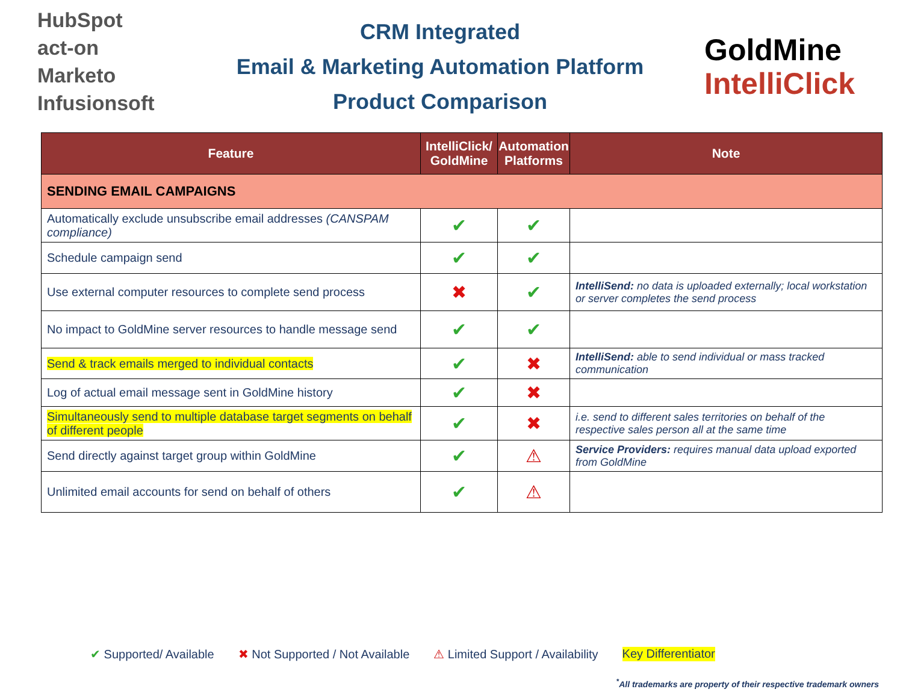HubSpot
act-on
Marketo
Infusionsoft
CRM Integrated
Email & Marketing Automation Platform
Product Comparison
GoldMine
IntelliClick
| Feature | IntelliClick/ GoldMine | Automation Platforms | Note |
| --- | --- | --- | --- |
| SENDING EMAIL CAMPAIGNS | | | |
| Automatically exclude unsubscribe email addresses (CANSPAM compliance) | ✔ | ✔ | |
| Schedule campaign send | ✔ | ✔ | |
| Use external computer resources to complete send process | ✖ | ✔ | IntelliSend: no data is uploaded externally; local workstation or server completes the send process |
| No impact to GoldMine server resources to handle message send | ✔ | ✔ | |
| Send & track emails merged to individual contacts | ✔ | ✖ | IntelliSend: able to send individual or mass tracked communication |
| Log of actual email message sent in GoldMine history | ✔ | ✖ | |
| Simultaneously send to multiple database target segments on behalf of different people | ✔ | ✖ | i.e. send to different sales territories on behalf of the respective sales person all at the same time |
| Send directly against target group within GoldMine | ✔ | ⚠ | Service Providers: requires manual data upload exported from GoldMine |
| Unlimited email accounts for send on behalf of others | ✔ | ⚠ | |
✔ Supported/ Available ✖ Not Supported / Not Available ⚠ Limited Support / Availability Key Differentiator
<sup>*</sup> All trademarks are property of their respective trademark owners